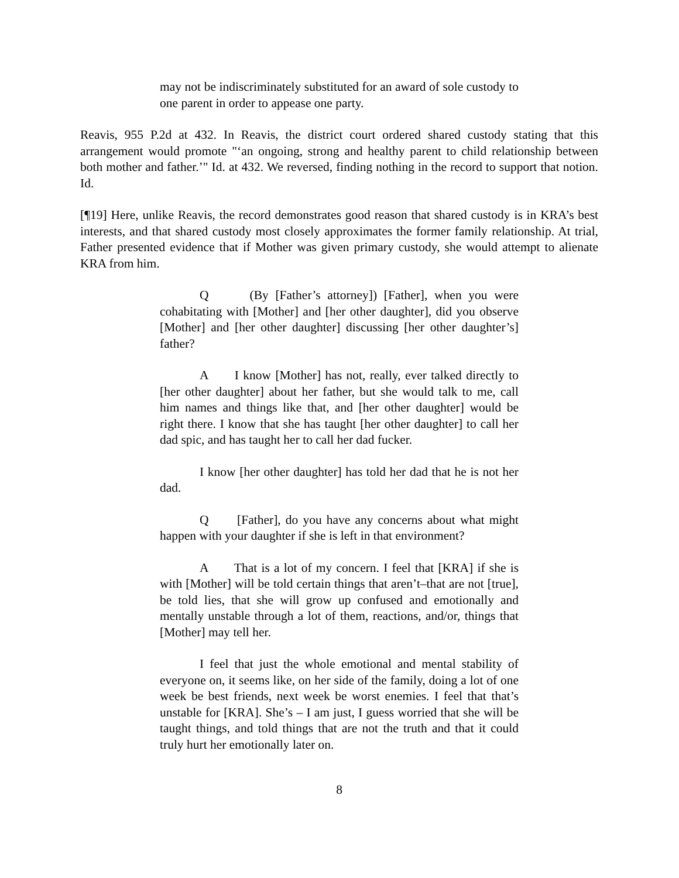may not be indiscriminately substituted for an award of sole custody to one parent in order to appease one party.
Reavis, 955 P.2d at 432. In Reavis, the district court ordered shared custody stating that this arrangement would promote "‘an ongoing, strong and healthy parent to child relationship between both mother and father.’" Id. at 432. We reversed, finding nothing in the record to support that notion. Id.
[¶19] Here, unlike Reavis, the record demonstrates good reason that shared custody is in KRA’s best interests, and that shared custody most closely approximates the former family relationship. At trial, Father presented evidence that if Mother was given primary custody, she would attempt to alienate KRA from him.
Q (By [Father’s attorney]) [Father], when you were cohabitating with [Mother] and [her other daughter], did you observe [Mother] and [her other daughter] discussing [her other daughter’s] father?
A I know [Mother] has not, really, ever talked directly to [her other daughter] about her father, but she would talk to me, call him names and things like that, and [her other daughter] would be right there. I know that she has taught [her other daughter] to call her dad spic, and has taught her to call her dad fucker.
I know [her other daughter] has told her dad that he is not her dad.
Q [Father], do you have any concerns about what might happen with your daughter if she is left in that environment?
A That is a lot of my concern. I feel that [KRA] if she is with [Mother] will be told certain things that aren’t–that are not [true], be told lies, that she will grow up confused and emotionally and mentally unstable through a lot of them, reactions, and/or, things that [Mother] may tell her.
I feel that just the whole emotional and mental stability of everyone on, it seems like, on her side of the family, doing a lot of one week be best friends, next week be worst enemies. I feel that that’s unstable for [KRA]. She’s – I am just, I guess worried that she will be taught things, and told things that are not the truth and that it could truly hurt her emotionally later on.
8